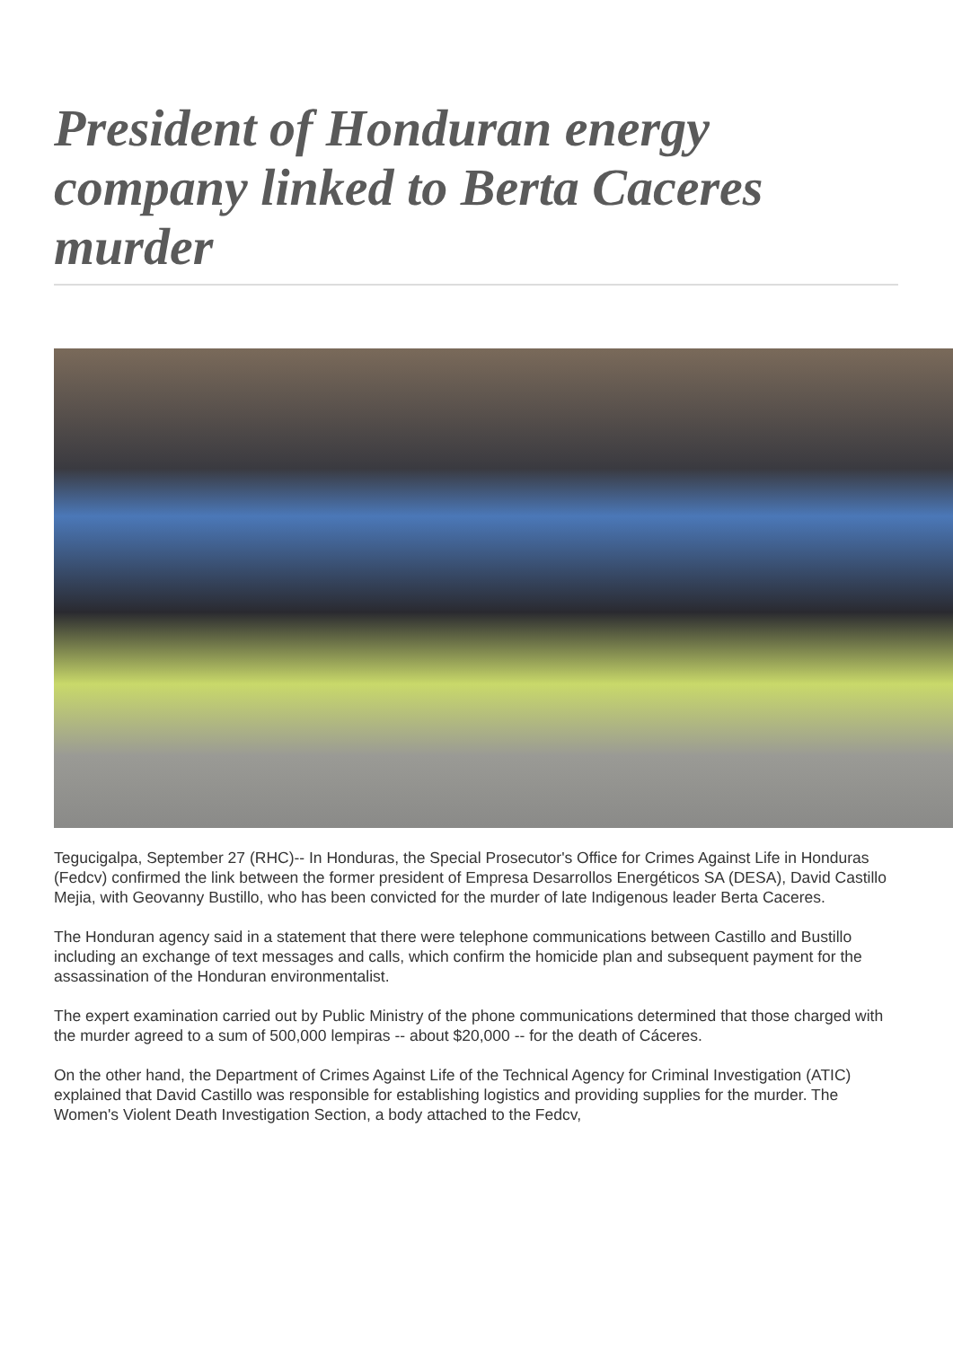President of Honduran energy company linked to Berta Caceres murder
Tegucigalpa, September 27 (RHC)-- In Honduras, the Special Prosecutor's Office for Crimes Against Life in Honduras (Fedcv) confirmed the link between the former president of Empresa Desarrollos Energéticos SA (DESA), David Castillo Mejia, with Geovanny Bustillo, who has been convicted for the murder of late Indigenous leader Berta Caceres.
The Honduran agency said in a statement that there were telephone communications between Castillo and Bustillo including an exchange of text messages and calls, which confirm the homicide plan and subsequent payment for the assassination of the Honduran environmentalist.
The expert examination carried out by Public Ministry of the phone communications determined that those charged with the murder agreed to a sum of 500,000 lempiras -- about $20,000 -- for the death of Cáceres.
On the other hand, the Department of Crimes Against Life of the Technical Agency for Criminal Investigation (ATIC) explained that David Castillo was responsible for establishing logistics and providing supplies for the murder. The Women's Violent Death Investigation Section, a body attached to the Fedcv,